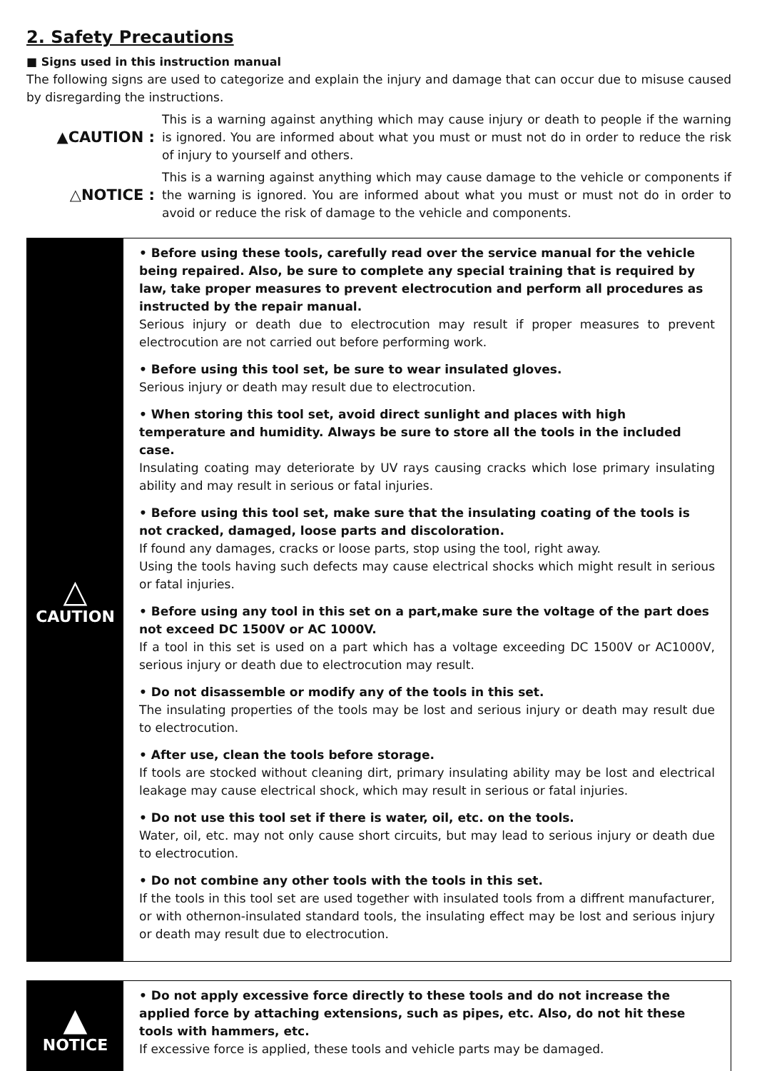2. Safety Precautions
■ Signs used in this instruction manual
The following signs are used to categorize and explain the injury and damage that can occur due to misuse caused by disregarding the instructions.
▲CAUTION :
This is a warning against anything which may cause injury or death to people if the warning is ignored. You are informed about what you must or must not do in order to reduce the risk of injury to yourself and others.
△NOTICE :
This is a warning against anything which may cause damage to the vehicle or components if the warning is ignored. You are informed about what you must or must not do in order to avoid or reduce the risk of damage to the vehicle and components.
△
CAUTION
• Before using these tools, carefully read over the service manual for the vehicle being repaired. Also, be sure to complete any special training that is required by law, take proper measures to prevent electrocution and perform all procedures as instructed by the repair manual.
Serious injury or death due to electrocution may result if proper measures to prevent electrocution are not carried out before performing work.
• Before using this tool set, be sure to wear insulated gloves.
Serious injury or death may result due to electrocution.
• When storing this tool set, avoid direct sunlight and places with high temperature and humidity. Always be sure to store all the tools in the included case.
Insulating coating may deteriorate by UV rays causing cracks which lose primary insulating ability and may result in serious or fatal injuries.
• Before using this tool set, make sure that the insulating coating of the tools is not cracked, damaged, loose parts and discoloration.
If found any damages, cracks or loose parts, stop using the tool, right away.
Using the tools having such defects may cause electrical shocks which might result in serious or fatal injuries.
• Before using any tool in this set on a part,make sure the voltage of the part does not exceed DC 1500V or AC 1000V.
If a tool in this set is used on a part which has a voltage exceeding DC 1500V or AC1000V, serious injury or death due to electrocution may result.
• Do not disassemble or modify any of the tools in this set.
The insulating properties of the tools may be lost and serious injury or death may result due to electrocution.
• After use, clean the tools before storage.
If tools are stocked without cleaning dirt, primary insulating ability may be lost and electrical leakage may cause electrical shock, which may result in serious or fatal injuries.
• Do not use this tool set if there is water, oil, etc. on the tools.
Water, oil, etc. may not only cause short circuits, but may lead to serious injury or death due to electrocution.
• Do not combine any other tools with the tools in this set.
If the tools in this tool set are used together with insulated tools from a diffrent manufacturer, or with othernon-insulated standard tools, the insulating effect may be lost and serious injury or death may result due to electrocution.
▲
NOTICE
• Do not apply excessive force directly to these tools and do not increase the applied force by attaching extensions, such as pipes, etc. Also, do not hit these tools with hammers, etc.
If excessive force is applied, these tools and vehicle parts may be damaged.